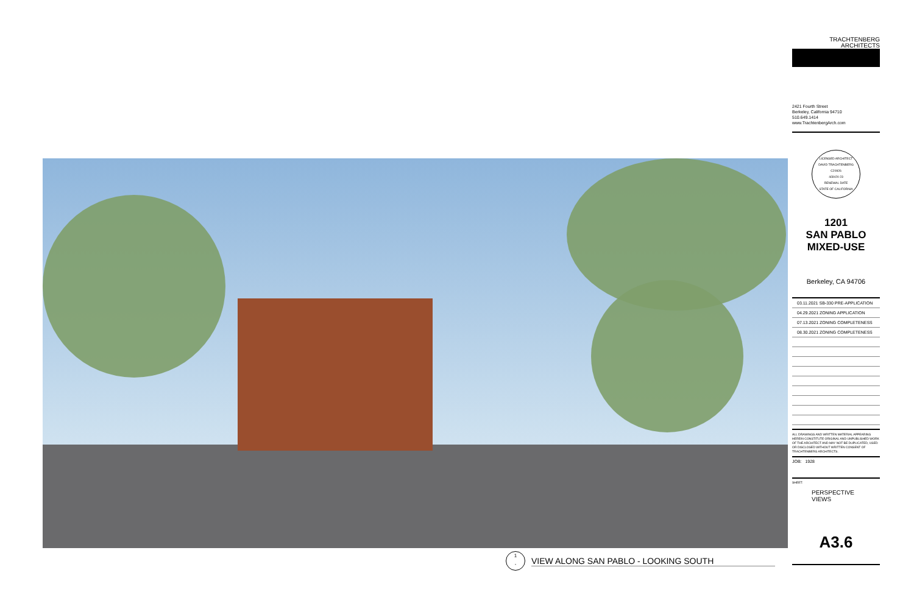1
-
VIEW ALONG SAN PABLO - LOOKING SOUTH
TRACHTENBERG
ARCHITECTS
2421 Fourth Street
Berkeley, California 94710
510.649.1414
www.TrachtenbergArch.com
LICENSED ARCHITECT
DAVID TRACHTENBERG
C20926
4/30/20 23
RENEWAL DATE
STATE OF CALIFORNIA
1201
SAN PABLO
MIXED-USE
Berkeley, CA 94706
03.11.2021 SB-330 PRE-APPLICATION
04.29.2021 ZONING APPLICATION
07.13.2021 ZONING COMPLETENESS
08.30.2021 ZONING COMPLETENESS
ALL DRAWINGS AND WRITTEN MATERIAL APPEARING HEREIN CONSTITUTE ORIGINAL AND UNPUBLISHED WORK OF THE ARCHITECT AND MAY NOT BE DUPLICATED, USED OR DISCLOSED WITHOUT WRITTEN CONSENT OF TRACHTENBERG ARCHITECTS.
JOB: 1928
SHEET:
PERSPECTIVE
VIEWS
A3.6